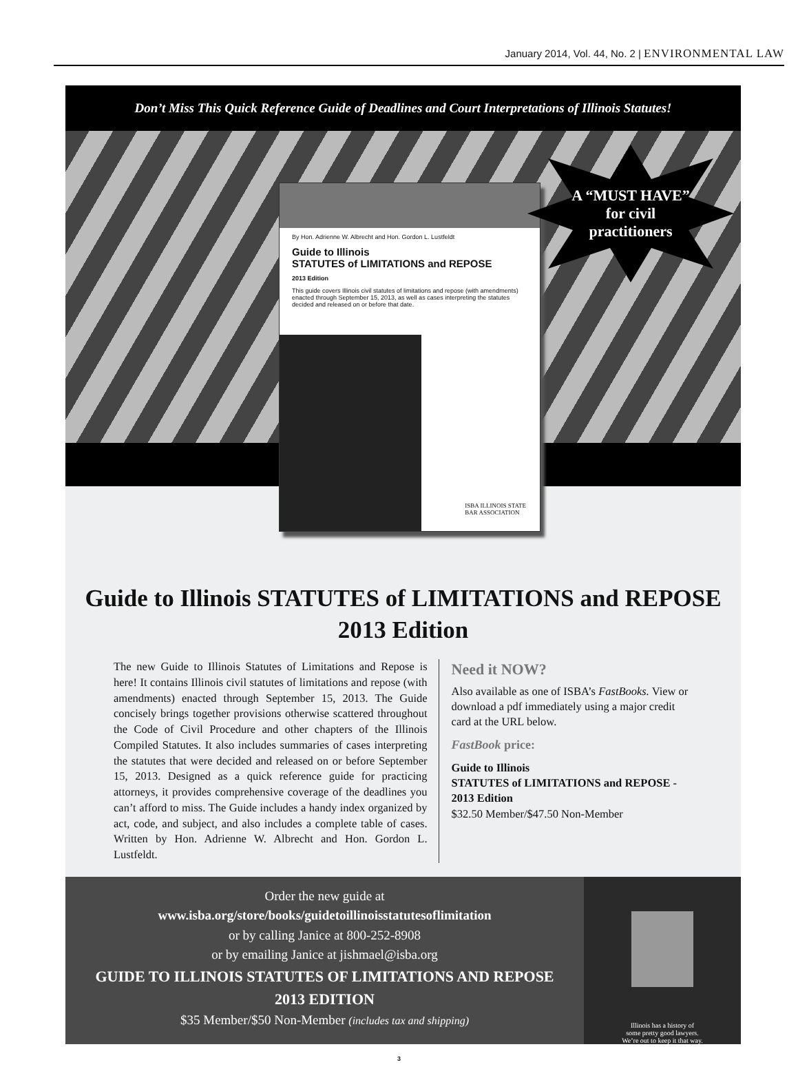January 2014, Vol. 44, No. 2 | ENVIRONMENTAL LAW
Don’t Miss This Quick Reference Guide of Deadlines and Court Interpretations of Illinois Statutes!
A “MUST HAVE”
for civil
practitioners
By Hon. Adrienne W. Albrecht and Hon. Gordon L. Lustfeldt
Guide to Illinois
STATUTES of LIMITATIONS and REPOSE
2013 Edition
This guide covers Illinois civil statutes of limitations and repose (with amendments) enacted through September 15, 2013, as well as cases interpreting the statutes decided and released on or before that date.
ISBA ILLINOIS STATE
BAR ASSOCIATION
Guide to Illinois STATUTES of LIMITATIONS and REPOSE
2013 Edition
The new Guide to Illinois Statutes of Limitations and Repose is here! It contains Illinois civil statutes of limitations and repose (with amendments) enacted through September 15, 2013. The Guide concisely brings together provisions otherwise scattered throughout the Code of Civil Procedure and other chapters of the Illinois Compiled Statutes. It also includes summaries of cases interpreting the statutes that were decided and released on or before September 15, 2013. Designed as a quick reference guide for practicing attorneys, it provides comprehensive coverage of the deadlines you can’t afford to miss. The Guide includes a handy index organized by act, code, and subject, and also includes a complete table of cases. Written by Hon. Adrienne W. Albrecht and Hon. Gordon L. Lustfeldt.
Need it NOW?
Also available as one of ISBA’s FastBooks. View or download a pdf immediately using a major credit card at the URL below.
FastBook price:
Guide to Illinois
STATUTES of LIMITATIONS and REPOSE - 2013 Edition
$32.50 Member/$47.50 Non-Member
Order the new guide at
www.isba.org/store/books/guidetoillinoisstatutesoflimitation
or by calling Janice at 800-252-8908
or by emailing Janice at jishmael@isba.org
GUIDE TO ILLINOIS STATUTES OF LIMITATIONS AND REPOSE
2013 EDITION
$35 Member/$50 Non-Member (includes tax and shipping)
Illinois has a history of
some pretty good lawyers.
We’re out to keep it that way.
3